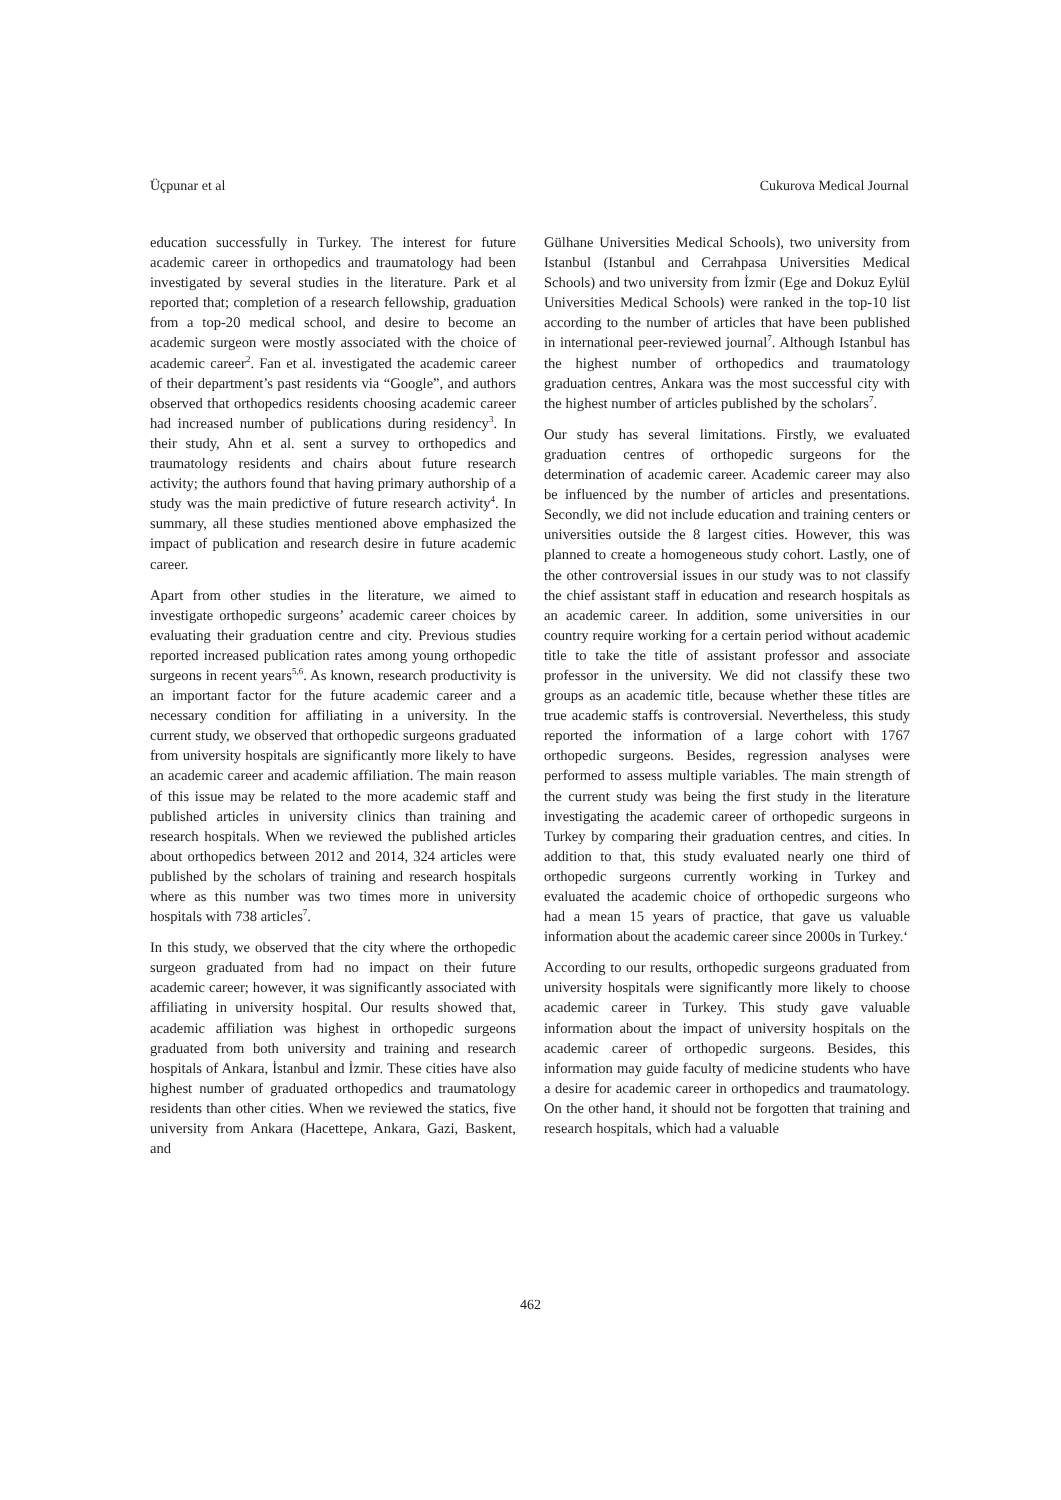Üçpunar et al Cukurova Medical Journal
education successfully in Turkey. The interest for future academic career in orthopedics and traumatology had been investigated by several studies in the literature. Park et al reported that; completion of a research fellowship, graduation from a top-20 medical school, and desire to become an academic surgeon were mostly associated with the choice of academic career<sup>2</sup>. Fan et al. investigated the academic career of their department’s past residents via “Google”, and authors observed that orthopedics residents choosing academic career had increased number of publications during residency<sup>3</sup>. In their study, Ahn et al. sent a survey to orthopedics and traumatology residents and chairs about future research activity; the authors found that having primary authorship of a study was the main predictive of future research activity<sup>4</sup>. In summary, all these studies mentioned above emphasized the impact of publication and research desire in future academic career.
Apart from other studies in the literature, we aimed to investigate orthopedic surgeons’ academic career choices by evaluating their graduation centre and city. Previous studies reported increased publication rates among young orthopedic surgeons in recent years<sup>5,6</sup>. As known, research productivity is an important factor for the future academic career and a necessary condition for affiliating in a university. In the current study, we observed that orthopedic surgeons graduated from university hospitals are significantly more likely to have an academic career and academic affiliation. The main reason of this issue may be related to the more academic staff and published articles in university clinics than training and research hospitals. When we reviewed the published articles about orthopedics between 2012 and 2014, 324 articles were published by the scholars of training and research hospitals where as this number was two times more in university hospitals with 738 articles<sup>7</sup>.
In this study, we observed that the city where the orthopedic surgeon graduated from had no impact on their future academic career; however, it was significantly associated with affiliating in university hospital. Our results showed that, academic affiliation was highest in orthopedic surgeons graduated from both university and training and research hospitals of Ankara, İstanbul and İzmir. These cities have also highest number of graduated orthopedics and traumatology residents than other cities. When we reviewed the statics, five university from Ankara (Hacettepe, Ankara, Gazi, Baskent, and
Gülhane Universities Medical Schools), two university from Istanbul (Istanbul and Cerrahpasa Universities Medical Schools) and two university from İzmir (Ege and Dokuz Eylül Universities Medical Schools) were ranked in the top-10 list according to the number of articles that have been published in international peer-reviewed journal<sup>7</sup>. Although Istanbul has the highest number of orthopedics and traumatology graduation centres, Ankara was the most successful city with the highest number of articles published by the scholars<sup>7</sup>.
Our study has several limitations. Firstly, we evaluated graduation centres of orthopedic surgeons for the determination of academic career. Academic career may also be influenced by the number of articles and presentations. Secondly, we did not include education and training centers or universities outside the 8 largest cities. However, this was planned to create a homogeneous study cohort. Lastly, one of the other controversial issues in our study was to not classify the chief assistant staff in education and research hospitals as an academic career. In addition, some universities in our country require working for a certain period without academic title to take the title of assistant professor and associate professor in the university. We did not classify these two groups as an academic title, because whether these titles are true academic staffs is controversial. Nevertheless, this study reported the information of a large cohort with 1767 orthopedic surgeons. Besides, regression analyses were performed to assess multiple variables. The main strength of the current study was being the first study in the literature investigating the academic career of orthopedic surgeons in Turkey by comparing their graduation centres, and cities. In addition to that, this study evaluated nearly one third of orthopedic surgeons currently working in Turkey and evaluated the academic choice of orthopedic surgeons who had a mean 15 years of practice, that gave us valuable information about the academic career since 2000s in Turkey.‘
According to our results, orthopedic surgeons graduated from university hospitals were significantly more likely to choose academic career in Turkey. This study gave valuable information about the impact of university hospitals on the academic career of orthopedic surgeons. Besides, this information may guide faculty of medicine students who have a desire for academic career in orthopedics and traumatology. On the other hand, it should not be forgotten that training and research hospitals, which had a valuable
462